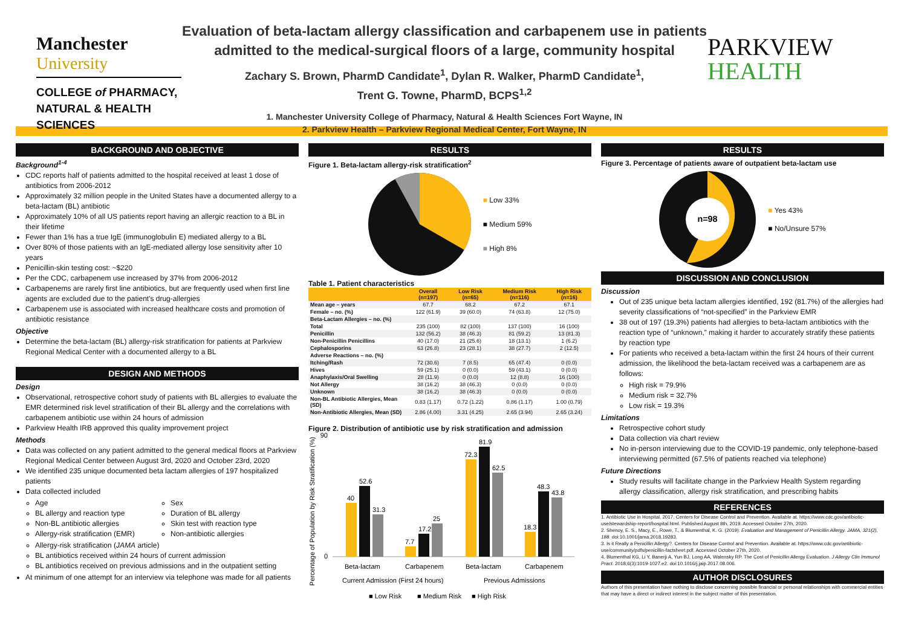Manchester
University
COLLEGE of PHARMACY,
NATURAL & HEALTH SCIENCES
Evaluation of beta-lactam allergy classification and carbapenem use in patients
admitted to the medical-surgical floors of a large, community hospital
Zachary S. Brown, PharmD Candidate<sup>1</sup>, Dylan R. Walker, PharmD Candidate<sup>1</sup>,
Trent G. Towne, PharmD, BCPS<sup>1,2</sup>
1. Manchester University College of Pharmacy, Natural & Health Sciences Fort Wayne, IN
2. Parkview Health – Parkview Regional Medical Center, Fort Wayne, IN
PARKVIEW
HEALTH
BACKGROUND AND OBJECTIVE
Background<sup>1-4</sup>
CDC reports half of patients admitted to the hospital received at least 1 dose of antibiotics from 2006-2012
Approximately 32 million people in the United States have a documented allergy to a beta-lactam (BL) antibiotic
Approximately 10% of all US patients report having an allergic reaction to a BL in their lifetime
Fewer than 1% has a true IgE (immunoglobulin E) mediated allergy to a BL
Over 80% of those patients with an IgE-mediated allergy lose sensitivity after 10 years
Penicillin-skin testing cost: ~$220
Per the CDC, carbapenem use increased by 37% from 2006-2012
Carbapenems are rarely first line antibiotics, but are frequently used when first line agents are excluded due to the patient's drug-allergies
Carbapenem use is associated with increased healthcare costs and promotion of antibiotic resistance
Objective
Determine the beta-lactam (BL) allergy-risk stratification for patients at Parkview Regional Medical Center with a documented allergy to a BL
DESIGN AND METHODS
Design
Observational, retrospective cohort study of patients with BL allergies to evaluate the EMR determined risk level stratification of their BL allergy and the correlations with carbapenem antibiotic use within 24 hours of admission
Parkview Health IRB approved this quality improvement project
Methods
Data was collected on any patient admitted to the general medical floors at Parkview Regional Medical Center between August 3rd, 2020 and October 23rd, 2020
We identified 235 unique documented beta lactam allergies of 197 hospitalized patients
Data collected included
Age
BL allergy and reaction type
Non-BL antibiotic allergies
Allergy-risk stratification (EMR)
Sex
Duration of BL allergy
Skin test with reaction type
Non-antibiotic allergies
Allergy-risk stratification (JAMA article)
BL antibiotics received within 24 hours of current admission
BL antibiotics received on previous admissions and in the outpatient setting
At minimum of one attempt for an interview via telephone was made for all patients
RESULTS
Figure 1. Beta-lactam allergy-risk stratification<sup>2</sup>
■ Low 33%
■ Medium 59%
■ High 8%
Table 1. Patient characteristics
| | Overall (n=197) | Low Risk (n=65) | Medium Risk (n=116) | High Risk (n=16) |
| --- | --- | --- | --- | --- |
| Mean age – years | 67.7 | 68.2 | 67.2 | 67.1 |
| Female – no. (%) | 122 (61.9) | 39 (60.0) | 74 (63.8) | 12 (75.0) |
| Beta-Lactam Allergies – no. (%) | | | | |
| Total | 235 (100) | 82 (100) | 137 (100) | 16 (100) |
| Penicillin | 132 (56.2) | 38 (46.3) | 81 (59.2) | 13 (81.3) |
| Non-Penicillin Penicillins | 40 (17.0) | 21 (25.6) | 18 (13.1) | 1 (6.2) |
| Cephalosporins | 63 (26.8) | 23 (28.1) | 38 (27.7) | 2 (12.5) |
| Adverse Reactions – no. (%) | | | | |
| Itching/Rash | 72 (30.6) | 7 (8.5) | 65 (47.4) | 0 (0.0) |
| Hives | 59 (25.1) | 0 (0.0) | 59 (43.1) | 0 (0.0) |
| Anaphylaxis/Oral Swelling | 28 (11.9) | 0 (0.0) | 12 (8.8) | 16 (100) |
| Not Allergy | 38 (16.2) | 38 (46.3) | 0 (0.0) | 0 (0.0) |
| Unknown | 38 (16.2) | 38 (46.3) | 0 (0.0) | 0 (0.0) |
| Non-BL Antibiotic Allergies, Mean (SD) | 0.83 (1.17) | 0.72 (1.22) | 0.86 (1.17) | 1.00 (0.79) |
| Non-Antibiotic Allergies, Mean (SD) | 2.86 (4.00) | 3.31 (4.25) | 2.65 (3.94) | 2.65 (3.24) |
Figure 2. Distribution of antibiotic use by risk stratification and admission
Percentage of Population by Risk Stratification (%)
90
0
40
52.6
31.3
7.7
17.2
25
72.3
81.9
62.5
18.3
48.3
43.8
Beta-lactam
Carbapenem
Beta-lactam
Carbapenem
Current Admission (First 24 hours)
Previous Admissions
■ Low Risk
■ Medium Risk
■ High Risk
RESULTS
Figure 3. Percentage of patients aware of outpatient beta-lactam use
n=98
■ Yes 43%
■ No/Unsure 57%
DISCUSSION AND CONCLUSION
Discussion
Out of 235 unique beta lactam allergies identified, 192 (81.7%) of the allergies had severity classifications of “not-specified” in the Parkview EMR
38 out of 197 (19.3%) patients had allergies to beta-lactam antibiotics with the reaction type of “unknown,” making it harder to accurately stratify these patients by reaction type
For patients who received a beta-lactam within the first 24 hours of their current admission, the likelihood the beta-lactam received was a carbapenem are as follows:
High risk = 79.9%
Medium risk = 32.7%
Low risk = 19.3%
Limitations
Retrospective cohort study
Data collection via chart review
No in-person interviewing due to the COVID-19 pandemic, only telephone-based interviewing permitted (67.5% of patients reached via telephone)
Future Directions
Study results will facilitate change in the Parkview Health System regarding allergy classification, allergy risk stratification, and prescribing habits
REFERENCES
1. Antibiotic Use in Hospital, 2017. Centers for Disease Control and Prevention. Available at. https://www.cdc.gov/antibiotic-use/stewardship-report/hospital.html. Published August 8th, 2019. Accessed October 27th, 2020.
2. Shenoy, E. S., Macy, E., Rowe, T., & Blumenthal, K. G. (2019). Evaluation and Management of Penicillin Allergy. JAMA, 321(2), 188. doi:10.1001/jama.2018.19283.
3. Is it Really a Penicillin Allergy?. Centers for Disease Control and Prevention. Available at. https://www.cdc.gov/antibiotic-use/community/pdfs/penicillin-factsheet.pdf. Accessed October 27th, 2020.
4. Blumenthal KG, Li Y, Banerji A, Yun BJ, Long AA, Walensky RP. The Cost of Penicillin Allergy Evaluation. J Allergy Clin Immunol Pract. 2018;6(3):1019-1027.e2. doi:10.1016/j.jaip.2017.08.006.
AUTHOR DISCLOSURES
Authors of this presentation have nothing to disclose concerning possible financial or personal relationships with commercial entities that may have a direct or indirect interest in the subject matter of this presentation.